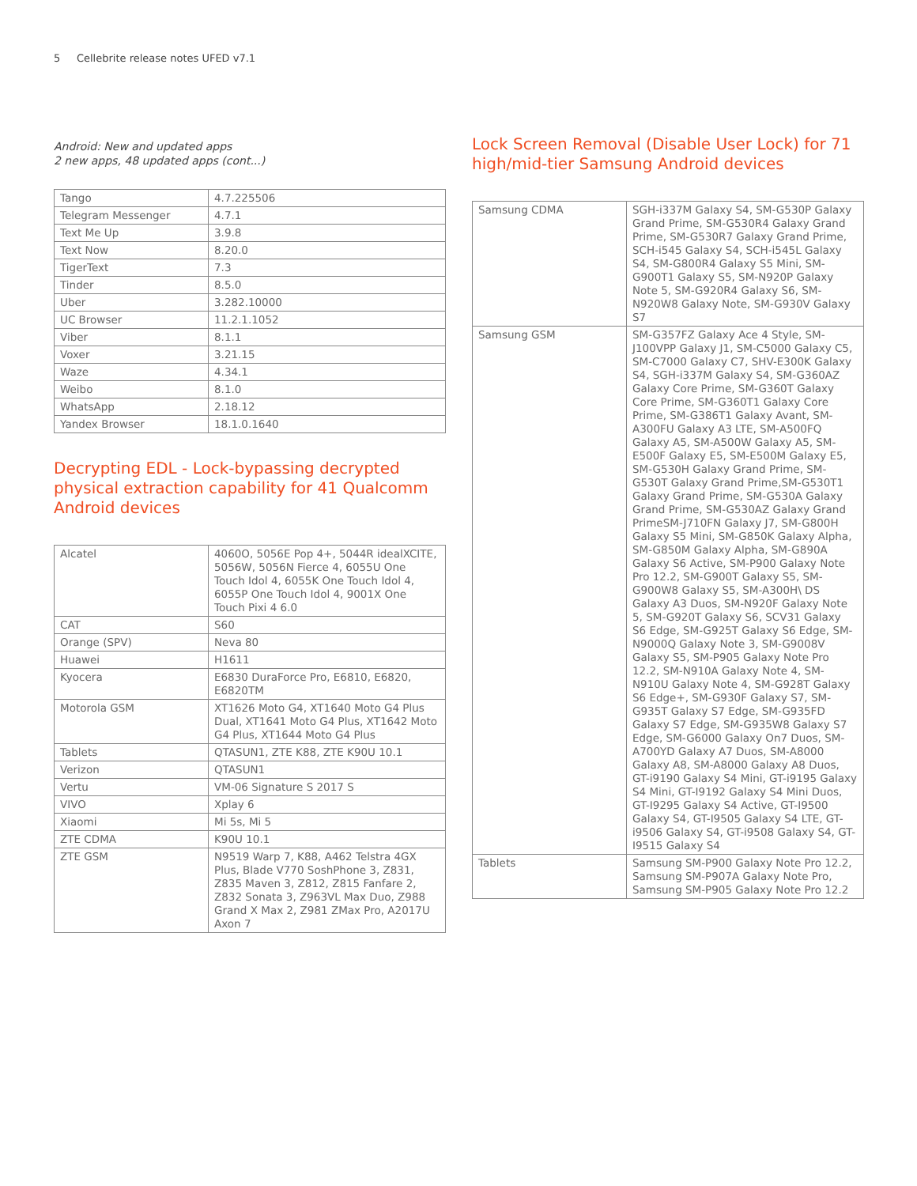5 Cellebrite release notes UFED v7.1
Android: New and updated apps
2 new apps, 48 updated apps (cont...)
| Tango | 4.7.225506 |
| Telegram Messenger | 4.7.1 |
| Text Me Up | 3.9.8 |
| Text Now | 8.20.0 |
| TigerText | 7.3 |
| Tinder | 8.5.0 |
| Uber | 3.282.10000 |
| UC Browser | 11.2.1.1052 |
| Viber | 8.1.1 |
| Voxer | 3.21.15 |
| Waze | 4.34.1 |
| Weibo | 8.1.0 |
| WhatsApp | 2.18.12 |
| Yandex Browser | 18.1.0.1640 |
Decrypting EDL - Lock-bypassing decrypted physical extraction capability for 41 Qualcomm Android devices
| Alcatel | 4060O, 5056E Pop 4+, 5044R idealXCITE, 5056W, 5056N Fierce 4, 6055U One Touch Idol 4, 6055K One Touch Idol 4, 6055P One Touch Idol 4, 9001X One Touch Pixi 4 6.0 |
| CAT | S60 |
| Orange (SPV) | Neva 80 |
| Huawei | H1611 |
| Kyocera | E6830 DuraForce Pro, E6810, E6820, E6820TM |
| Motorola GSM | XT1626 Moto G4, XT1640 Moto G4 Plus Dual, XT1641 Moto G4 Plus, XT1642 Moto G4 Plus, XT1644 Moto G4 Plus |
| Tablets | QTASUN1, ZTE K88, ZTE K90U 10.1 |
| Verizon | QTASUN1 |
| Vertu | VM-06 Signature S 2017 S |
| VIVO | Xplay 6 |
| Xiaomi | Mi 5s, Mi 5 |
| ZTE CDMA | K90U 10.1 |
| ZTE GSM | N9519 Warp 7, K88, A462 Telstra 4GX Plus, Blade V770 SoshPhone 3, Z831, Z835 Maven 3, Z812, Z815 Fanfare 2, Z832 Sonata 3, Z963VL Max Duo, Z988 Grand X Max 2, Z981 ZMax Pro, A2017U Axon 7 |
Lock Screen Removal (Disable User Lock) for 71 high/mid-tier Samsung Android devices
| Samsung CDMA | SGH-i337M Galaxy S4, SM-G530P Galaxy Grand Prime, SM-G530R4 Galaxy Grand Prime, SM-G530R7 Galaxy Grand Prime, SCH-i545 Galaxy S4, SCH-i545L Galaxy S4, SM-G800R4 Galaxy S5 Mini, SM-G900T1 Galaxy S5, SM-N920P Galaxy Note 5, SM-G920R4 Galaxy S6, SM-N920W8 Galaxy Note, SM-G930V Galaxy S7 |
| Samsung GSM | SM-G357FZ Galaxy Ace 4 Style, SM-J100VPP Galaxy J1, SM-C5000 Galaxy C5, SM-C7000 Galaxy C7, SHV-E300K Galaxy S4, SGH-i337M Galaxy S4, SM-G360AZ Galaxy Core Prime, SM-G360T Galaxy Core Prime, SM-G360T1 Galaxy Core Prime, SM-G386T1 Galaxy Avant, SM-A300FU Galaxy A3 LTE, SM-A500FQ Galaxy A5, SM-A500W Galaxy A5, SM-E500F Galaxy E5, SM-E500M Galaxy E5, SM-G530H Galaxy Grand Prime, SM-G530T Galaxy Grand Prime,SM-G530T1 Galaxy Grand Prime, SM-G530A Galaxy Grand Prime, SM-G530AZ Galaxy Grand PrimeSM-J710FN Galaxy J7, SM-G800H Galaxy S5 Mini, SM-G850K Galaxy Alpha, SM-G850M Galaxy Alpha, SM-G890A Galaxy S6 Active, SM-P900 Galaxy Note Pro 12.2, SM-G900T Galaxy S5, SM-G900W8 Galaxy S5, SM-A300H\ DS Galaxy A3 Duos, SM-N920F Galaxy Note 5, SM-G920T Galaxy S6, SCV31 Galaxy S6 Edge, SM-G925T Galaxy S6 Edge, SM-N9000Q Galaxy Note 3, SM-G9008V Galaxy S5, SM-P905 Galaxy Note Pro 12.2, SM-N910A Galaxy Note 4, SM-N910U Galaxy Note 4, SM-G928T Galaxy S6 Edge+, SM-G930F Galaxy S7, SM-G935T Galaxy S7 Edge, SM-G935FD Galaxy S7 Edge, SM-G935W8 Galaxy S7 Edge, SM-G6000 Galaxy On7 Duos, SM-A700YD Galaxy A7 Duos, SM-A8000 Galaxy A8, SM-A8000 Galaxy A8 Duos, GT-i9190 Galaxy S4 Mini, GT-i9195 Galaxy S4 Mini, GT-I9192 Galaxy S4 Mini Duos, GT-I9295 Galaxy S4 Active, GT-I9500 Galaxy S4, GT-I9505 Galaxy S4 LTE, GT-i9506 Galaxy S4, GT-i9508 Galaxy S4, GT-I9515 Galaxy S4 |
| Tablets | Samsung SM-P900 Galaxy Note Pro 12.2, Samsung SM-P907A Galaxy Note Pro, Samsung SM-P905 Galaxy Note Pro 12.2 |